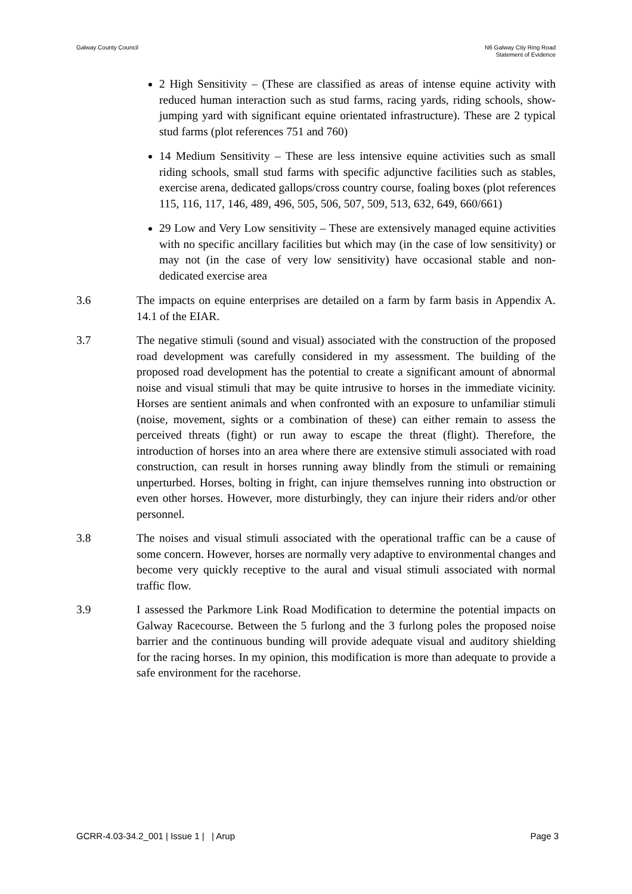Galway County Council N6 Galway City Ring Road
Statement of Evidence
2 High Sensitivity – (These are classified as areas of intense equine activity with reduced human interaction such as stud farms, racing yards, riding schools, show-jumping yard with significant equine orientated infrastructure). These are 2 typical stud farms (plot references 751 and 760)
14 Medium Sensitivity – These are less intensive equine activities such as small riding schools, small stud farms with specific adjunctive facilities such as stables, exercise arena, dedicated gallops/cross country course, foaling boxes (plot references 115, 116, 117, 146, 489, 496, 505, 506, 507, 509, 513, 632, 649, 660/661)
29 Low and Very Low sensitivity – These are extensively managed equine activities with no specific ancillary facilities but which may (in the case of low sensitivity) or may not (in the case of very low sensitivity) have occasional stable and non-dedicated exercise area
3.6 The impacts on equine enterprises are detailed on a farm by farm basis in Appendix A. 14.1 of the EIAR.
3.7 The negative stimuli (sound and visual) associated with the construction of the proposed road development was carefully considered in my assessment. The building of the proposed road development has the potential to create a significant amount of abnormal noise and visual stimuli that may be quite intrusive to horses in the immediate vicinity. Horses are sentient animals and when confronted with an exposure to unfamiliar stimuli (noise, movement, sights or a combination of these) can either remain to assess the perceived threats (fight) or run away to escape the threat (flight). Therefore, the introduction of horses into an area where there are extensive stimuli associated with road construction, can result in horses running away blindly from the stimuli or remaining unperturbed. Horses, bolting in fright, can injure themselves running into obstruction or even other horses. However, more disturbingly, they can injure their riders and/or other personnel.
3.8 The noises and visual stimuli associated with the operational traffic can be a cause of some concern. However, horses are normally very adaptive to environmental changes and become very quickly receptive to the aural and visual stimuli associated with normal traffic flow.
3.9 I assessed the Parkmore Link Road Modification to determine the potential impacts on Galway Racecourse. Between the 5 furlong and the 3 furlong poles the proposed noise barrier and the continuous bunding will provide adequate visual and auditory shielding for the racing horses. In my opinion, this modification is more than adequate to provide a safe environment for the racehorse.
GCRR-4.03-34.2_001 | Issue 1 | | Arup
Page 3